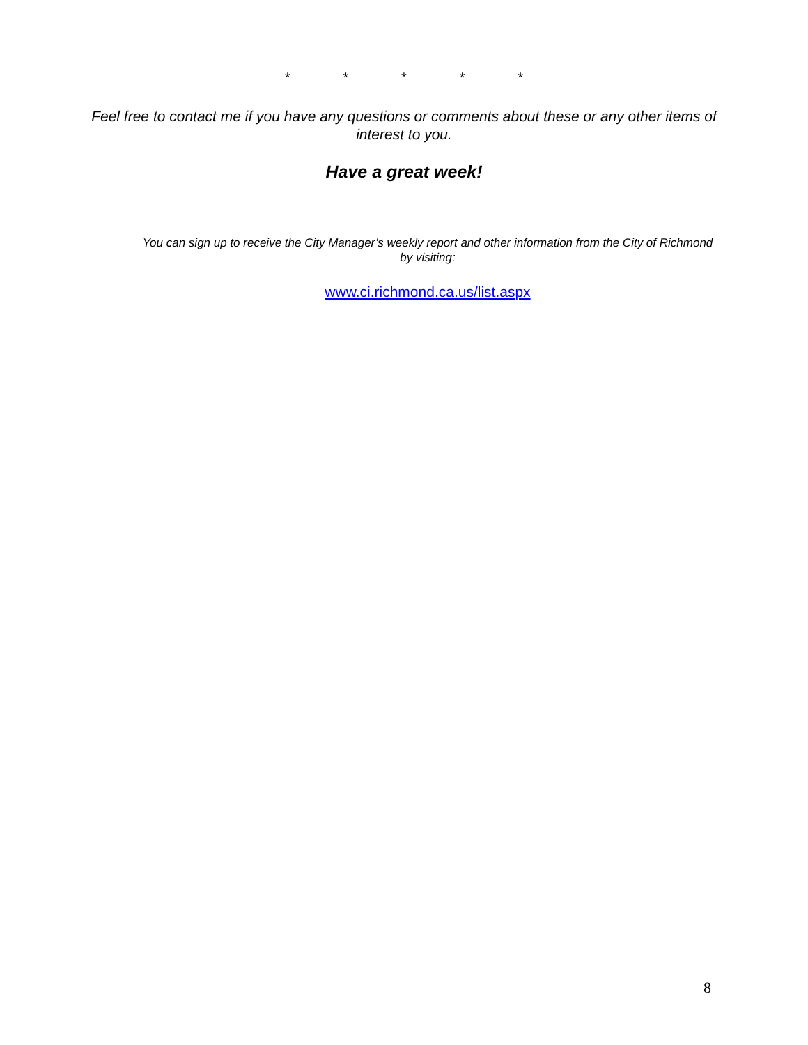* * * * *
Feel free to contact me if you have any questions or comments about these or any other items of interest to you.
Have a great week!
You can sign up to receive the City Manager’s weekly report and other information from the City of Richmond by visiting:
www.ci.richmond.ca.us/list.aspx
8